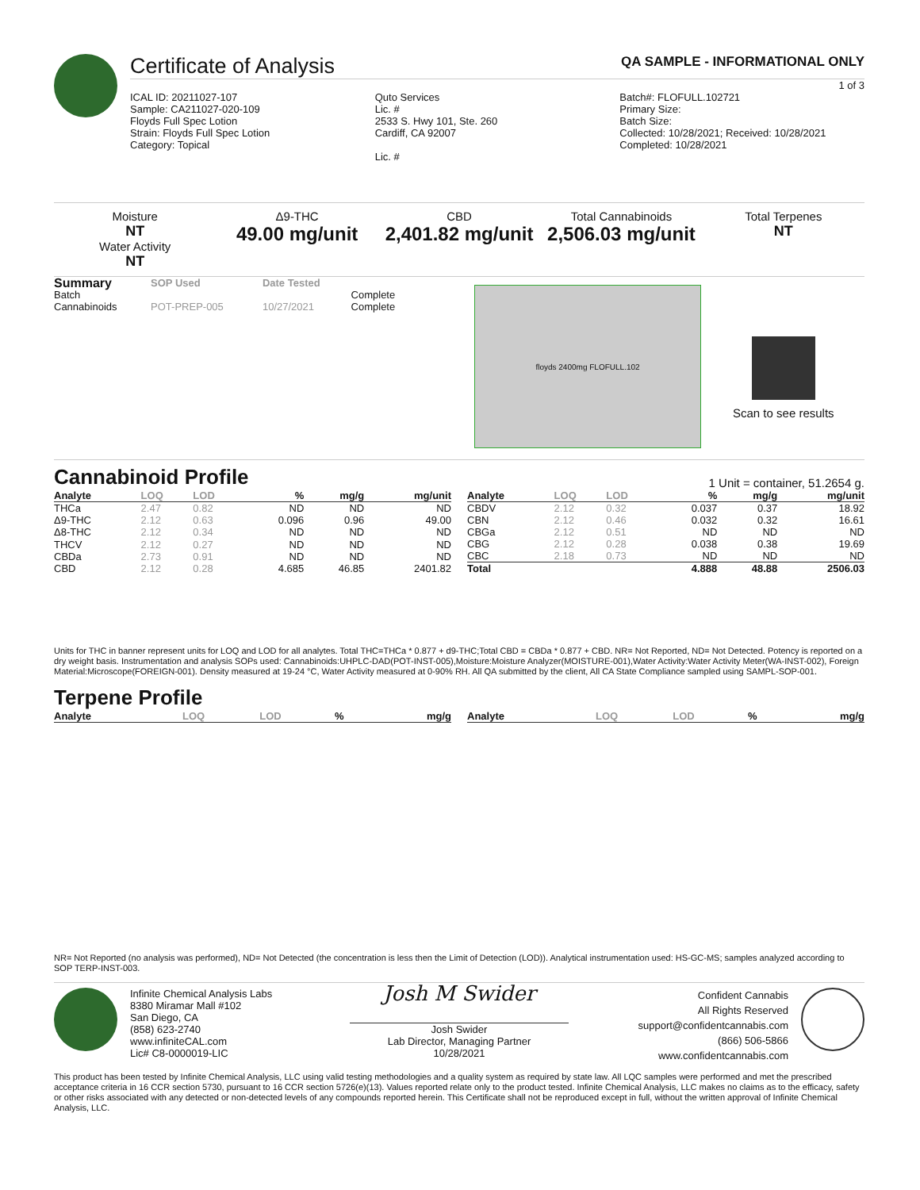Certificate of Analysis QA SAMPLE - INFORMATIONAL ONLY
1 of 3
ICAL ID: 20211027-107
Sample: CA211027-020-109
Floyds Full Spec Lotion
Strain: Floyds Full Spec Lotion
Category: Topical
Quto Services
Lic. #
2533 S. Hwy 101, Ste. 260
Cardiff, CA 92007
Lic. #
Batch#: FLOFULL.102721
Primary Size:
Batch Size:
Collected: 10/28/2021; Received: 10/28/2021
Completed: 10/28/2021
Moisture
NT
Water Activity
NT
Δ9-THC
49.00 mg/unit
CBD
2,401.82 mg/unit
Total Cannabinoids
2,506.03 mg/unit
Total Terpenes
NT
| Summary | SOP Used | Date Tested | |
| --- | --- | --- | --- |
| Batch | | | Complete |
| Cannabinoids | POT-PREP-005 | 10/27/2021 | Complete |
floyds 2400mg FLOFULL.102
Scan to see results
Cannabinoid Profile
1 Unit = container, 51.2654 g.
| Analyte | LOQ | LOD | % | mg/g | mg/unit |
| --- | --- | --- | --- | --- | --- |
| THCa | 2.47 | 0.82 | ND | ND | ND |
| Δ9-THC | 2.12 | 0.63 | 0.096 | 0.96 | 49.00 |
| Δ8-THC | 2.12 | 0.34 | ND | ND | ND |
| THCV | 2.12 | 0.27 | ND | ND | ND |
| CBDa | 2.73 | 0.91 | ND | ND | ND |
| CBD | 2.12 | 0.28 | 4.685 | 46.85 | 2401.82 |
| Analyte | LOQ | LOD | % | mg/g | mg/unit |
| --- | --- | --- | --- | --- | --- |
| CBDV | 2.12 | 0.32 | 0.037 | 0.37 | 18.92 |
| CBN | 2.12 | 0.46 | 0.032 | 0.32 | 16.61 |
| CBGa | 2.12 | 0.51 | ND | ND | ND |
| CBG | 2.12 | 0.28 | 0.038 | 0.38 | 19.69 |
| CBC | 2.18 | 0.73 | ND | ND | ND |
| Total | | | 4.888 | 48.88 | 2506.03 |
Units for THC in banner represent units for LOQ and LOD for all analytes. Total THC=THCa * 0.877 + d9-THC;Total CBD = CBDa * 0.877 + CBD. NR= Not Reported, ND= Not Detected. Potency is reported on a dry weight basis. Instrumentation and analysis SOPs used: Cannabinoids:UHPLC-DAD(POT-INST-005),Moisture:Moisture Analyzer(MOISTURE-001),Water Activity:Water Activity Meter(WA-INST-002), Foreign Material:Microscope(FOREIGN-001). Density measured at 19-24 °C, Water Activity measured at 0-90% RH. All QA submitted by the client, All CA State Compliance sampled using SAMPL-SOP-001.
Terpene Profile
| Analyte | LOQ | LOD | % | mg/g |
| --- | --- | --- | --- | --- |
| Analyte | LOQ | LOD | % | mg/g |
| --- | --- | --- | --- | --- |
NR= Not Reported (no analysis was performed), ND= Not Detected (the concentration is less then the Limit of Detection (LOD)). Analytical instrumentation used: HS-GC-MS; samples analyzed according to SOP TERP-INST-003.
Infinite Chemical Analysis Labs
8380 Miramar Mall #102
San Diego, CA
(858) 623-2740
www.infiniteCAL.com
Lic# C8-0000019-LIC
Josh M Swider
Josh Swider
Lab Director, Managing Partner
10/28/2021
Confident Cannabis
All Rights Reserved
support@confidentcannabis.com
(866) 506-5866
www.confidentcannabis.com
This product has been tested by Infinite Chemical Analysis, LLC using valid testing methodologies and a quality system as required by state law. All LQC samples were performed and met the prescribed acceptance criteria in 16 CCR section 5730, pursuant to 16 CCR section 5726(e)(13). Values reported relate only to the product tested. Infinite Chemical Analysis, LLC makes no claims as to the efficacy, safety or other risks associated with any detected or non-detected levels of any compounds reported herein. This Certificate shall not be reproduced except in full, without the written approval of Infinite Chemical Analysis, LLC.